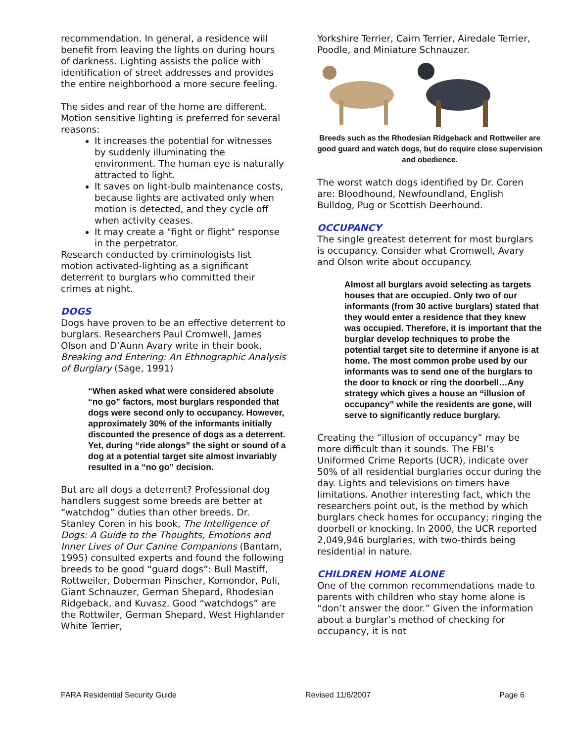recommendation. In general, a residence will benefit from leaving the lights on during hours of darkness. Lighting assists the police with identification of street addresses and provides the entire neighborhood a more secure feeling.
The sides and rear of the home are different. Motion sensitive lighting is preferred for several reasons:
It increases the potential for witnesses by suddenly illuminating the environment. The human eye is naturally attracted to light.
It saves on light-bulb maintenance costs, because lights are activated only when motion is detected, and they cycle off when activity ceases.
It may create a "fight or flight" response in the perpetrator.
Research conducted by criminologists list motion activated-lighting as a significant deterrent to burglars who committed their crimes at night.
DOGS
Dogs have proven to be an effective deterrent to burglars. Researchers Paul Cromwell, James Olson and D’Aunn Avary write in their book, Breaking and Entering: An Ethnographic Analysis of Burglary (Sage, 1991)
“When asked what were considered absolute “no go” factors, most burglars responded that dogs were second only to occupancy. However, approximately 30% of the informants initially discounted the presence of dogs as a deterrent. Yet, during “ride alongs” the sight or sound of a dog at a potential target site almost invariably resulted in a “no go” decision.
But are all dogs a deterrent? Professional dog handlers suggest some breeds are better at “watchdog” duties than other breeds. Dr. Stanley Coren in his book, The Intelligence of Dogs: A Guide to the Thoughts, Emotions and Inner Lives of Our Canine Companions (Bantam, 1995) consulted experts and found the following breeds to be good “guard dogs”: Bull Mastiff, Rottweiler, Doberman Pinscher, Komondor, Puli, Giant Schnauzer, German Shepard, Rhodesian Ridgeback, and Kuvasz. Good “watchdogs” are the Rottwiler, German Shepard, West Highlander White Terrier,
Yorkshire Terrier, Cairn Terrier, Airedale Terrier, Poodle, and Miniature Schnauzer.
Breeds such as the Rhodesian Ridgeback and Rottweiler are good guard and watch dogs, but do require close supervision and obedience.
The worst watch dogs identified by Dr. Coren are: Bloodhound, Newfoundland, English Bulldog, Pug or Scottish Deerhound.
OCCUPANCY
The single greatest deterrent for most burglars is occupancy. Consider what Cromwell, Avary and Olson write about occupancy.
Almost all burglars avoid selecting as targets houses that are occupied. Only two of our informants (from 30 active burglars) stated that they would enter a residence that they knew was occupied. Therefore, it is important that the burglar develop techniques to probe the potential target site to determine if anyone is at home. The most common probe used by our informants was to send one of the burglars to the door to knock or ring the doorbell…Any strategy which gives a house an “illusion of occupancy” while the residents are gone, will serve to significantly reduce burglary.
Creating the “illusion of occupancy” may be more difficult than it sounds. The FBI’s Uniformed Crime Reports (UCR), indicate over 50% of all residential burglaries occur during the day. Lights and televisions on timers have limitations. Another interesting fact, which the researchers point out, is the method by which burglars check homes for occupancy; ringing the doorbell or knocking. In 2000, the UCR reported 2,049,946 burglaries, with two-thirds being residential in nature.
CHILDREN HOME ALONE
One of the common recommendations made to parents with children who stay home alone is “don’t answer the door.” Given the information about a burglar’s method of checking for occupancy, it is not
FARA Residential Security Guide Revised 11/6/2007 Page 6